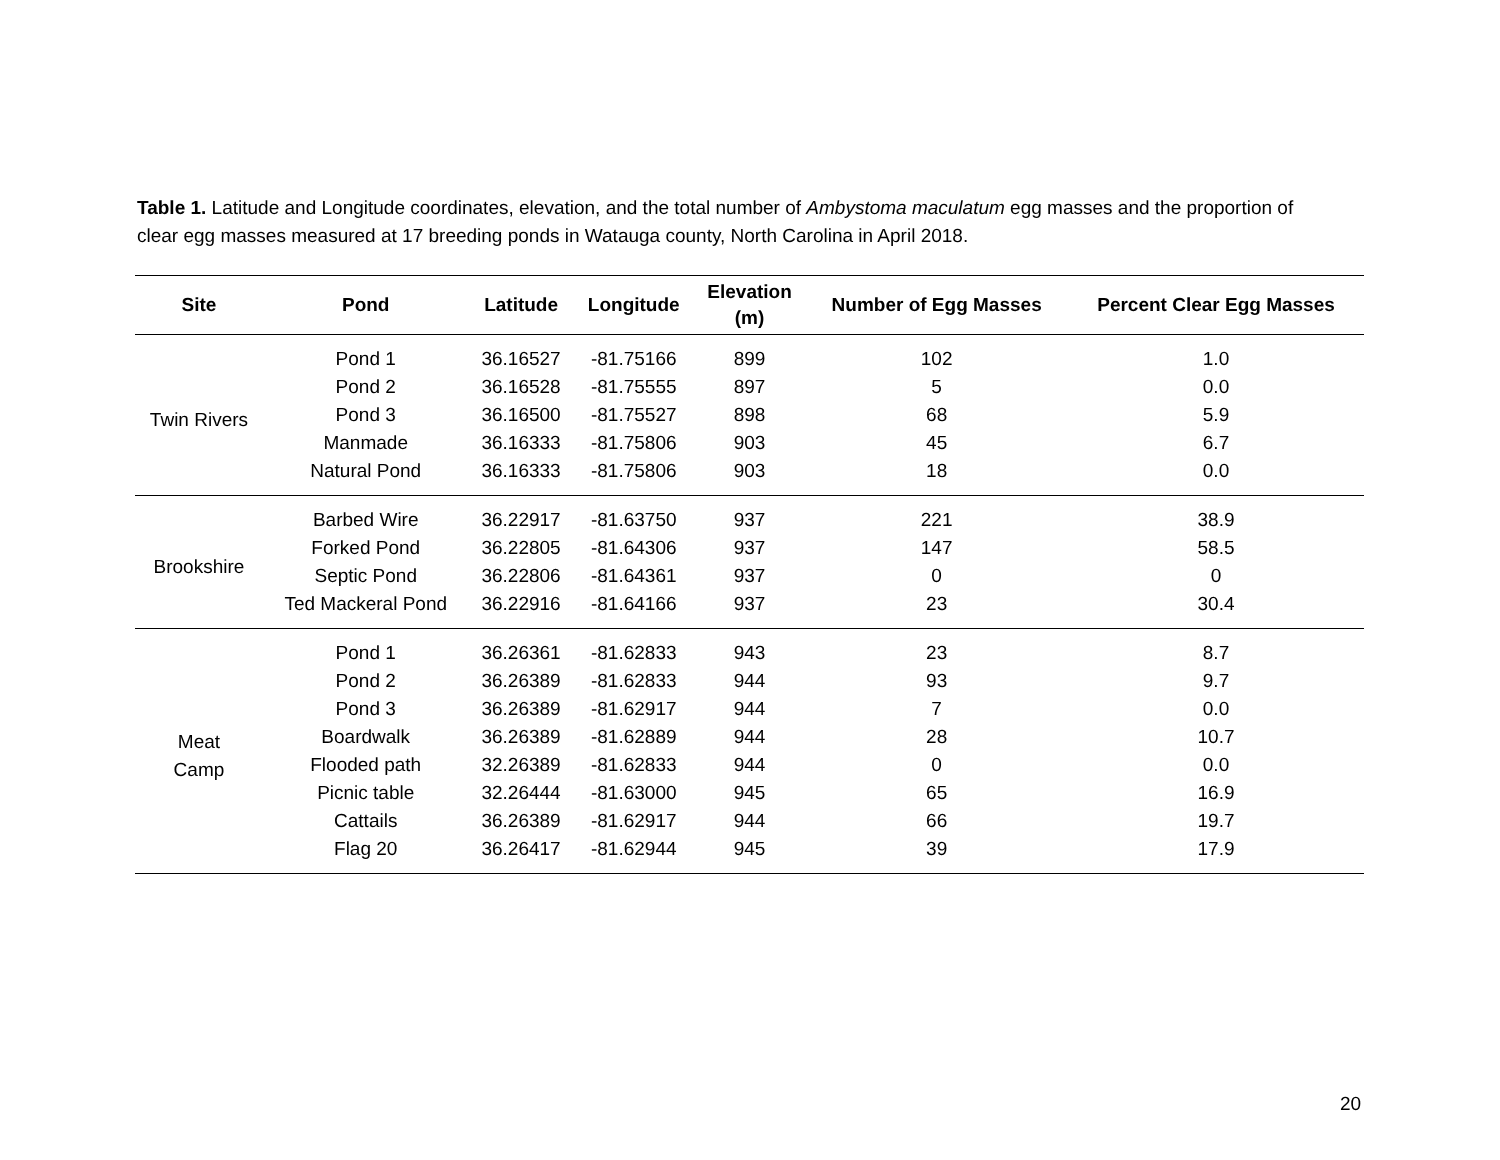Table 1. Latitude and Longitude coordinates, elevation, and the total number of Ambystoma maculatum egg masses and the proportion of clear egg masses measured at 17 breeding ponds in Watauga county, North Carolina in April 2018.
| Site | Pond | Latitude | Longitude | Elevation (m) | Number of Egg Masses | Percent Clear Egg Masses |
| --- | --- | --- | --- | --- | --- | --- |
| Twin Rivers | Pond 1 | 36.16527 | -81.75166 | 899 | 102 | 1.0 |
| | Pond 2 | 36.16528 | -81.75555 | 897 | 5 | 0.0 |
| | Pond 3 | 36.16500 | -81.75527 | 898 | 68 | 5.9 |
| | Manmade | 36.16333 | -81.75806 | 903 | 45 | 6.7 |
| | Natural Pond | 36.16333 | -81.75806 | 903 | 18 | 0.0 |
| Brookshire | Barbed Wire | 36.22917 | -81.63750 | 937 | 221 | 38.9 |
| | Forked Pond | 36.22805 | -81.64306 | 937 | 147 | 58.5 |
| | Septic Pond | 36.22806 | -81.64361 | 937 | 0 | 0 |
| | Ted Mackeral Pond | 36.22916 | -81.64166 | 937 | 23 | 30.4 |
| Meat Camp | Pond 1 | 36.26361 | -81.62833 | 943 | 23 | 8.7 |
| | Pond 2 | 36.26389 | -81.62833 | 944 | 93 | 9.7 |
| | Pond 3 | 36.26389 | -81.62917 | 944 | 7 | 0.0 |
| | Boardwalk | 36.26389 | -81.62889 | 944 | 28 | 10.7 |
| | Flooded path | 32.26389 | -81.62833 | 944 | 0 | 0.0 |
| | Picnic table | 32.26444 | -81.63000 | 945 | 65 | 16.9 |
| | Cattails | 36.26389 | -81.62917 | 944 | 66 | 19.7 |
| | Flag 20 | 36.26417 | -81.62944 | 945 | 39 | 17.9 |
20